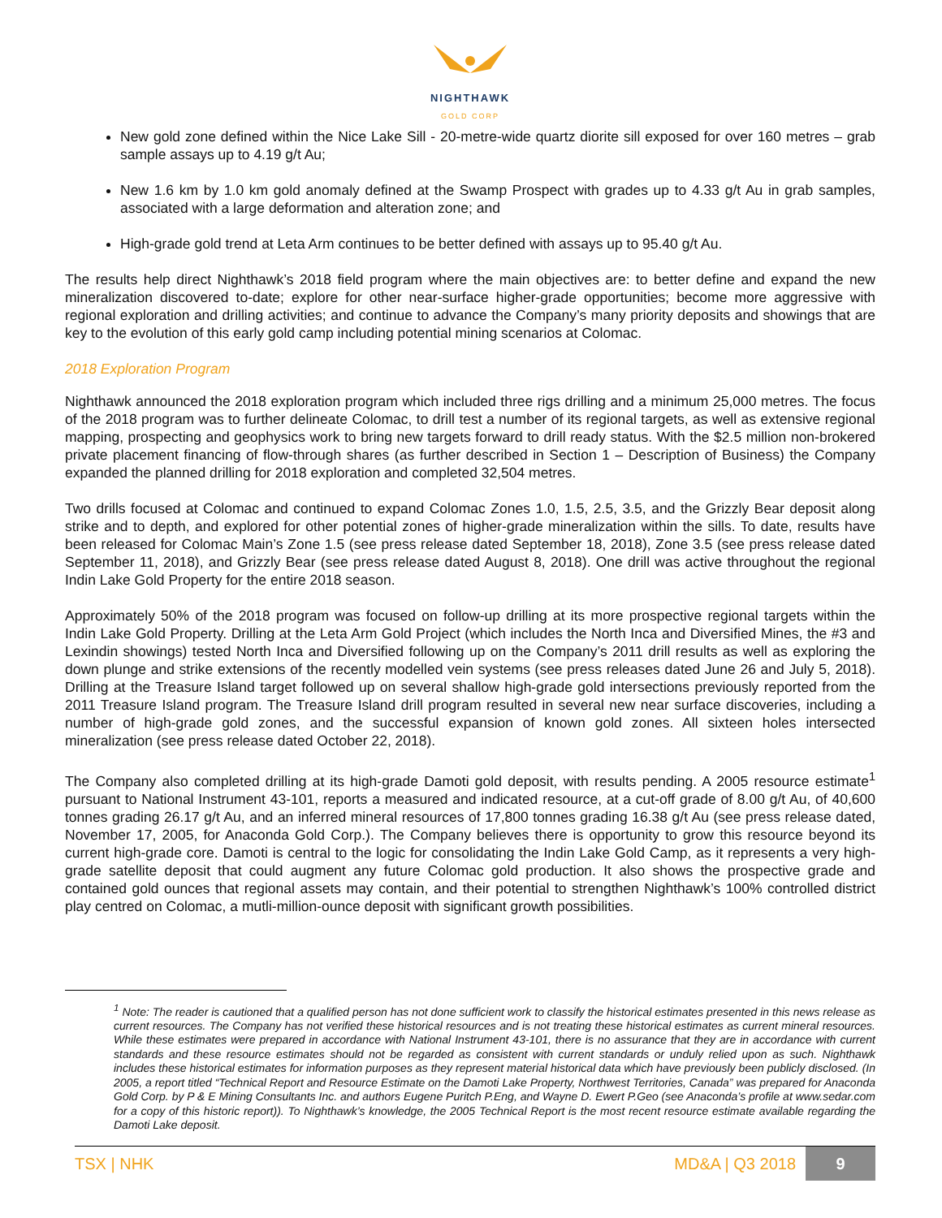NIGHTHAWK
GOLD CORP
New gold zone defined within the Nice Lake Sill - 20-metre-wide quartz diorite sill exposed for over 160 metres – grab sample assays up to 4.19 g/t Au;
New 1.6 km by 1.0 km gold anomaly defined at the Swamp Prospect with grades up to 4.33 g/t Au in grab samples, associated with a large deformation and alteration zone; and
High-grade gold trend at Leta Arm continues to be better defined with assays up to 95.40 g/t Au.
The results help direct Nighthawk’s 2018 field program where the main objectives are: to better define and expand the new mineralization discovered to-date; explore for other near-surface higher-grade opportunities; become more aggressive with regional exploration and drilling activities; and continue to advance the Company’s many priority deposits and showings that are key to the evolution of this early gold camp including potential mining scenarios at Colomac.
2018 Exploration Program
Nighthawk announced the 2018 exploration program which included three rigs drilling and a minimum 25,000 metres. The focus of the 2018 program was to further delineate Colomac, to drill test a number of its regional targets, as well as extensive regional mapping, prospecting and geophysics work to bring new targets forward to drill ready status. With the $2.5 million non-brokered private placement financing of flow-through shares (as further described in Section 1 – Description of Business) the Company expanded the planned drilling for 2018 exploration and completed 32,504 metres.
Two drills focused at Colomac and continued to expand Colomac Zones 1.0, 1.5, 2.5, 3.5, and the Grizzly Bear deposit along strike and to depth, and explored for other potential zones of higher-grade mineralization within the sills. To date, results have been released for Colomac Main’s Zone 1.5 (see press release dated September 18, 2018), Zone 3.5 (see press release dated September 11, 2018), and Grizzly Bear (see press release dated August 8, 2018). One drill was active throughout the regional Indin Lake Gold Property for the entire 2018 season.
Approximately 50% of the 2018 program was focused on follow-up drilling at its more prospective regional targets within the Indin Lake Gold Property. Drilling at the Leta Arm Gold Project (which includes the North Inca and Diversified Mines, the #3 and Lexindin showings) tested North Inca and Diversified following up on the Company’s 2011 drill results as well as exploring the down plunge and strike extensions of the recently modelled vein systems (see press releases dated June 26 and July 5, 2018). Drilling at the Treasure Island target followed up on several shallow high-grade gold intersections previously reported from the 2011 Treasure Island program. The Treasure Island drill program resulted in several new near surface discoveries, including a number of high-grade gold zones, and the successful expansion of known gold zones. All sixteen holes intersected mineralization (see press release dated October 22, 2018).
The Company also completed drilling at its high-grade Damoti gold deposit, with results pending. A 2005 resource estimate<sup>1</sup> pursuant to National Instrument 43-101, reports a measured and indicated resource, at a cut-off grade of 8.00 g/t Au, of 40,600 tonnes grading 26.17 g/t Au, and an inferred mineral resources of 17,800 tonnes grading 16.38 g/t Au (see press release dated, November 17, 2005, for Anaconda Gold Corp.). The Company believes there is opportunity to grow this resource beyond its current high-grade core. Damoti is central to the logic for consolidating the Indin Lake Gold Camp, as it represents a very high-grade satellite deposit that could augment any future Colomac gold production. It also shows the prospective grade and contained gold ounces that regional assets may contain, and their potential to strengthen Nighthawk’s 100% controlled district play centred on Colomac, a mutli-million-ounce deposit with significant growth possibilities.
<sup>1</sup> Note: The reader is cautioned that a qualified person has not done sufficient work to classify the historical estimates presented in this news release as current resources. The Company has not verified these historical resources and is not treating these historical estimates as current mineral resources. While these estimates were prepared in accordance with National Instrument 43-101, there is no assurance that they are in accordance with current standards and these resource estimates should not be regarded as consistent with current standards or unduly relied upon as such. Nighthawk includes these historical estimates for information purposes as they represent material historical data which have previously been publicly disclosed. (In 2005, a report titled “Technical Report and Resource Estimate on the Damoti Lake Property, Northwest Territories, Canada” was prepared for Anaconda Gold Corp. by P & E Mining Consultants Inc. and authors Eugene Puritch P.Eng, and Wayne D. Ewert P.Geo (see Anaconda’s profile at www.sedar.com for a copy of this historic report)). To Nighthawk’s knowledge, the 2005 Technical Report is the most recent resource estimate available regarding the Damoti Lake deposit.
TSX | NHK MD&A | Q3 2018 9